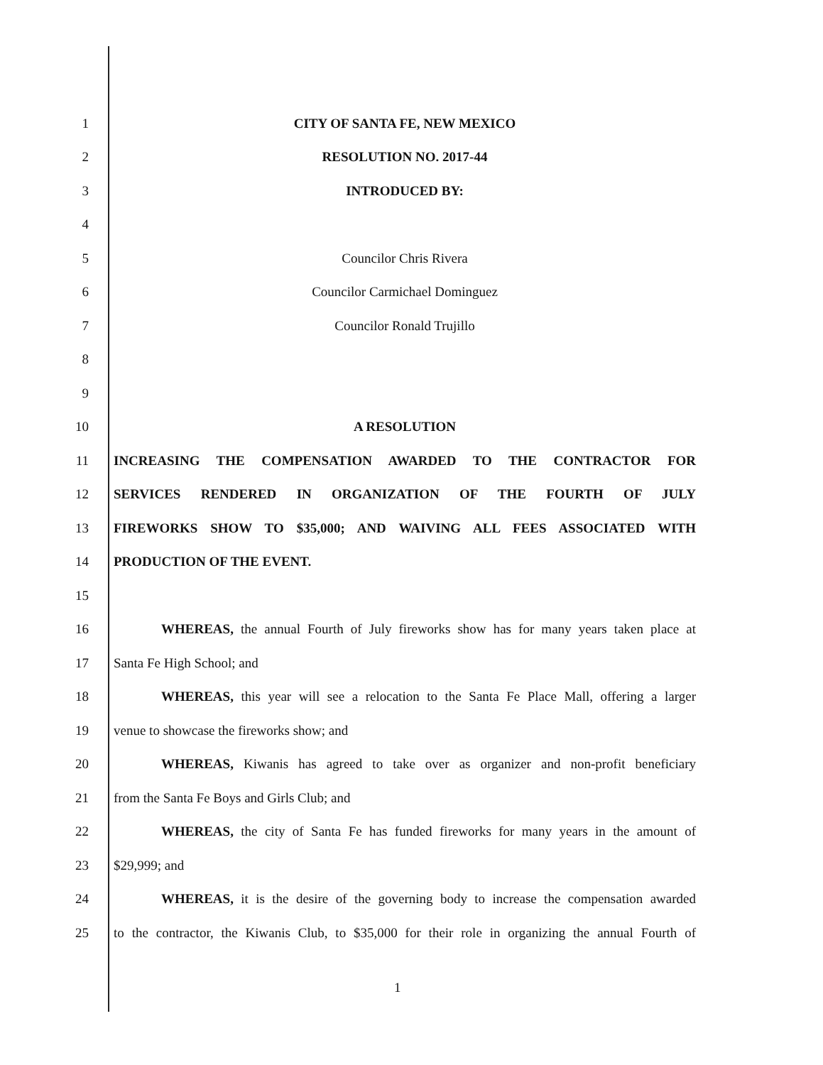1 CITY OF SANTA FE, NEW MEXICO
2 RESOLUTION NO. 2017-44
3 INTRODUCED BY:
4
5 Councilor Chris Rivera
6 Councilor Carmichael Dominguez
7 Councilor Ronald Trujillo
8
9
10 A RESOLUTION
11 INCREASING THE COMPENSATION AWARDED TO THE CONTRACTOR FOR
12 SERVICES RENDERED IN ORGANIZATION OF THE FOURTH OF JULY
13 FIREWORKS SHOW TO $35,000; AND WAIVING ALL FEES ASSOCIATED WITH
14 PRODUCTION OF THE EVENT.
15
16
WHEREAS, the annual Fourth of July fireworks show has for many years taken place at
17 Santa Fe High School; and
18
WHEREAS, this year will see a relocation to the Santa Fe Place Mall, offering a larger
19 venue to showcase the fireworks show; and
20
WHEREAS, Kiwanis has agreed to take over as organizer and non-profit beneficiary
21 from the Santa Fe Boys and Girls Club; and
22
WHEREAS, the city of Santa Fe has funded fireworks for many years in the amount of
23 $29,999; and
24
WHEREAS, it is the desire of the governing body to increase the compensation awarded
25
to the contractor, the Kiwanis Club, to $35,000 for their role in organizing the annual Fourth of
1